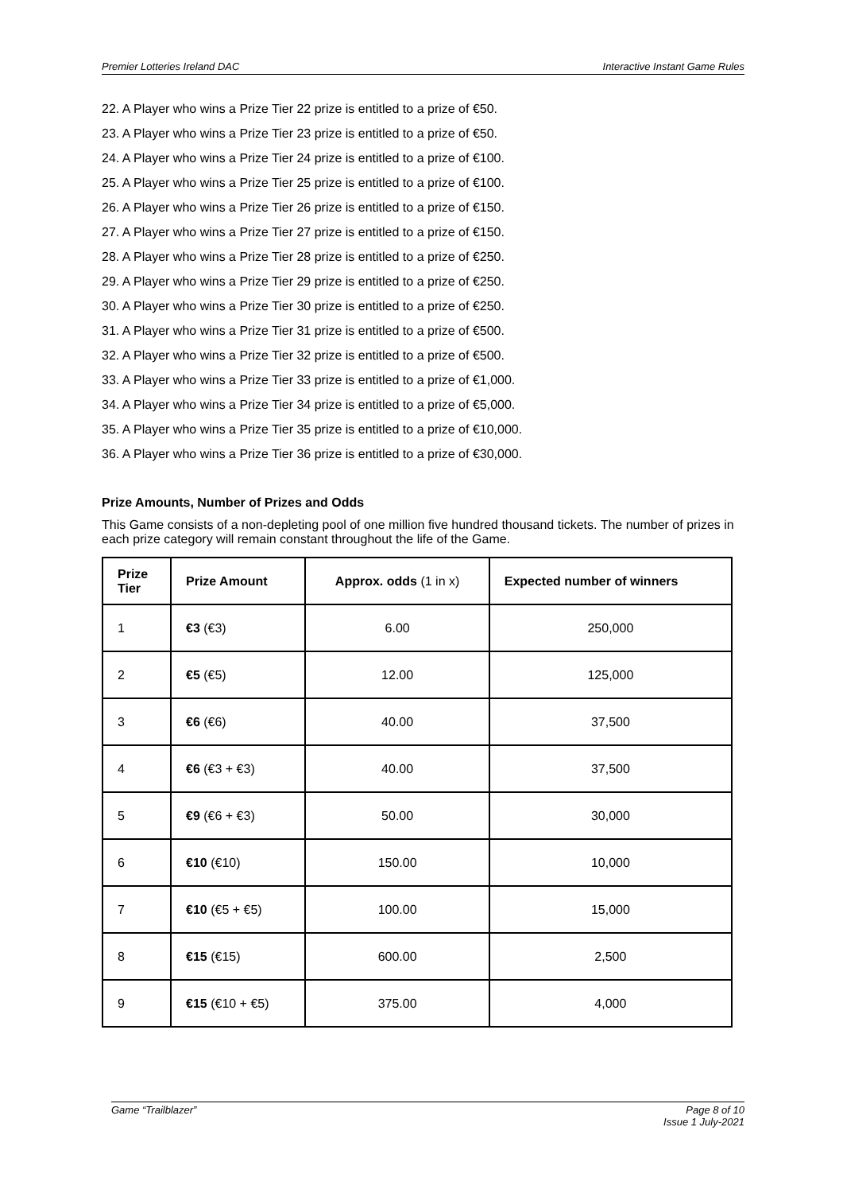Premier Lotteries Ireland DAC Interactive Instant Game Rules
22. A Player who wins a Prize Tier 22 prize is entitled to a prize of €50.
23. A Player who wins a Prize Tier 23 prize is entitled to a prize of €50.
24. A Player who wins a Prize Tier 24 prize is entitled to a prize of €100.
25. A Player who wins a Prize Tier 25 prize is entitled to a prize of €100.
26. A Player who wins a Prize Tier 26 prize is entitled to a prize of €150.
27. A Player who wins a Prize Tier 27 prize is entitled to a prize of €150.
28. A Player who wins a Prize Tier 28 prize is entitled to a prize of €250.
29. A Player who wins a Prize Tier 29 prize is entitled to a prize of €250.
30. A Player who wins a Prize Tier 30 prize is entitled to a prize of €250.
31. A Player who wins a Prize Tier 31 prize is entitled to a prize of €500.
32. A Player who wins a Prize Tier 32 prize is entitled to a prize of €500.
33. A Player who wins a Prize Tier 33 prize is entitled to a prize of €1,000.
34. A Player who wins a Prize Tier 34 prize is entitled to a prize of €5,000.
35. A Player who wins a Prize Tier 35 prize is entitled to a prize of €10,000.
36. A Player who wins a Prize Tier 36 prize is entitled to a prize of €30,000.
Prize Amounts, Number of Prizes and Odds
This Game consists of a non-depleting pool of one million five hundred thousand tickets. The number of prizes in each prize category will remain constant throughout the life of the Game.
| Prize Tier | Prize Amount | Approx. odds (1 in x) | Expected number of winners |
| --- | --- | --- | --- |
| 1 | €3 (€3) | 6.00 | 250,000 |
| 2 | €5 (€5) | 12.00 | 125,000 |
| 3 | €6 (€6) | 40.00 | 37,500 |
| 4 | €6 (€3 + €3) | 40.00 | 37,500 |
| 5 | €9 (€6 + €3) | 50.00 | 30,000 |
| 6 | €10 (€10) | 150.00 | 10,000 |
| 7 | €10 (€5 + €5) | 100.00 | 15,000 |
| 8 | €15 (€15) | 600.00 | 2,500 |
| 9 | €15 (€10 + €5) | 375.00 | 4,000 |
Game “Trailblazer” Page 8 of 10
Issue 1 July-2021